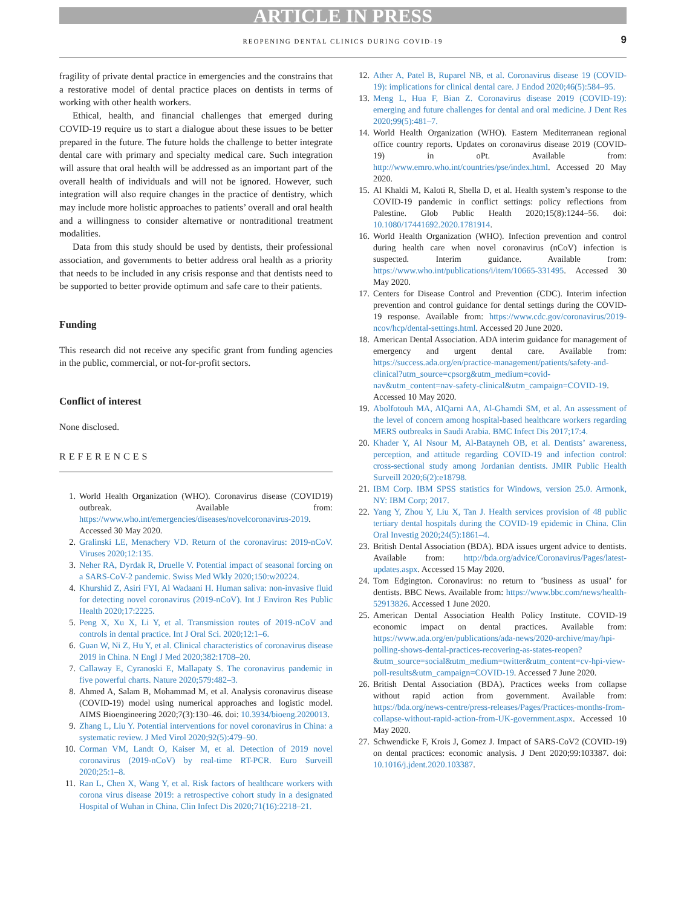ARTICLE IN PRESS
REOPENING DENTAL CLINICS DURING COVID-19 9
fragility of private dental practice in emergencies and the constrains that a restorative model of dental practice places on dentists in terms of working with other health workers.
Ethical, health, and financial challenges that emerged during COVID-19 require us to start a dialogue about these issues to be better prepared in the future. The future holds the challenge to better integrate dental care with primary and specialty medical care. Such integration will assure that oral health will be addressed as an important part of the overall health of individuals and will not be ignored. However, such integration will also require changes in the practice of dentistry, which may include more holistic approaches to patients’ overall and oral health and a willingness to consider alternative or nontraditional treatment modalities.
Data from this study should be used by dentists, their professional association, and governments to better address oral health as a priority that needs to be included in any crisis response and that dentists need to be supported to better provide optimum and safe care to their patients.
Funding
This research did not receive any specific grant from funding agencies in the public, commercial, or not-for-profit sectors.
Conflict of interest
None disclosed.
REFERENCES
1. World Health Organization (WHO). Coronavirus disease (COVID19) outbreak. Available from: https://www.who.int/emergencies/diseases/novelcoronavirus-2019. Accessed 30 May 2020.
2. Gralinski LE, Menachery VD. Return of the coronavirus: 2019-nCoV. Viruses 2020;12:135.
3. Neher RA, Dyrdak R, Druelle V. Potential impact of seasonal forcing on a SARS-CoV-2 pandemic. Swiss Med Wkly 2020;150:w20224.
4. Khurshid Z, Asiri FYI, Al Wadaani H. Human saliva: non-invasive fluid for detecting novel coronavirus (2019-nCoV). Int J Environ Res Public Health 2020;17:2225.
5. Peng X, Xu X, Li Y, et al. Transmission routes of 2019-nCoV and controls in dental practice. Int J Oral Sci. 2020;12:1–6.
6. Guan W, Ni Z, Hu Y, et al. Clinical characteristics of coronavirus disease 2019 in China. N Engl J Med 2020;382:1708–20.
7. Callaway E, Cyranoski E, Mallapaty S. The coronavirus pandemic in five powerful charts. Nature 2020;579:482–3.
8. Ahmed A, Salam B, Mohammad M, et al. Analysis coronavirus disease (COVID-19) model using numerical approaches and logistic model. AIMS Bioengineering 2020;7(3):130–46. doi: 10.3934/bioeng.2020013.
9. Zhang L, Liu Y. Potential interventions for novel coronavirus in China: a systematic review. J Med Virol 2020;92(5):479–90.
10. Corman VM, Landt O, Kaiser M, et al. Detection of 2019 novel coronavirus (2019-nCoV) by real-time RT-PCR. Euro Surveill 2020;25:1–8.
11. Ran L, Chen X, Wang Y, et al. Risk factors of healthcare workers with corona virus disease 2019: a retrospective cohort study in a designated Hospital of Wuhan in China. Clin Infect Dis 2020;71(16):2218–21.
12. Ather A, Patel B, Ruparel NB, et al. Coronavirus disease 19 (COVID-19): implications for clinical dental care. J Endod 2020;46(5):584–95.
13. Meng L, Hua F, Bian Z. Coronavirus disease 2019 (COVID-19): emerging and future challenges for dental and oral medicine. J Dent Res 2020;99(5):481–7.
14. World Health Organization (WHO). Eastern Mediterranean regional office country reports. Updates on coronavirus disease 2019 (COVID-19) in oPt. Available from: http://www.emro.who.int/countries/pse/index.html. Accessed 20 May 2020.
15. Al Khaldi M, Kaloti R, Shella D, et al. Health system’s response to the COVID-19 pandemic in conflict settings: policy reflections from Palestine. Glob Public Health 2020;15(8):1244–56. doi: 10.1080/17441692.2020.1781914.
16. World Health Organization (WHO). Infection prevention and control during health care when novel coronavirus (nCoV) infection is suspected. Interim guidance. Available from: https://www.who.int/publications/i/item/10665-331495. Accessed 30 May 2020.
17. Centers for Disease Control and Prevention (CDC). Interim infection prevention and control guidance for dental settings during the COVID-19 response. Available from: https://www.cdc.gov/coronavirus/2019-ncov/hcp/dental-settings.html. Accessed 20 June 2020.
18. American Dental Association. ADA interim guidance for management of emergency and urgent dental care. Available from: https://success.ada.org/en/practice-management/patients/safety-and-clinical?utm_source=cpsorg&utm_medium=covid-nav&utm_content=nav-safety-clinical&utm_campaign=COVID-19. Accessed 10 May 2020.
19. Abolfotouh MA, AlQarni AA, Al-Ghamdi SM, et al. An assessment of the level of concern among hospital-based healthcare workers regarding MERS outbreaks in Saudi Arabia. BMC Infect Dis 2017;17:4.
20. Khader Y, Al Nsour M, Al-Batayneh OB, et al. Dentists’ awareness, perception, and attitude regarding COVID-19 and infection control: cross-sectional study among Jordanian dentists. JMIR Public Health Surveill 2020;6(2):e18798.
21. IBM Corp. IBM SPSS statistics for Windows, version 25.0. Armonk, NY: IBM Corp; 2017.
22. Yang Y, Zhou Y, Liu X, Tan J. Health services provision of 48 public tertiary dental hospitals during the COVID-19 epidemic in China. Clin Oral Investig 2020;24(5):1861–4.
23. British Dental Association (BDA). BDA issues urgent advice to dentists. Available from: http://bda.org/advice/Coronavirus/Pages/latest-updates.aspx. Accessed 15 May 2020.
24. Tom Edgington. Coronavirus: no return to ’business as usual’ for dentists. BBC News. Available from: https://www.bbc.com/news/health-52913826. Accessed 1 June 2020.
25. American Dental Association Health Policy Institute. COVID-19 economic impact on dental practices. Available from: https://www.ada.org/en/publications/ada-news/2020-archive/may/hpi-polling-shows-dental-practices-recovering-as-states-reopen?&utm_source=social&utm_medium=twitter&utm_content=cv-hpi-view-poll-results&utm_campaign=COVID-19. Accessed 7 June 2020.
26. British Dental Association (BDA). Practices weeks from collapse without rapid action from government. Available from: https://bda.org/news-centre/press-releases/Pages/Practices-months-from-collapse-without-rapid-action-from-UK-government.aspx. Accessed 10 May 2020.
27. Schwendicke F, Krois J, Gomez J. Impact of SARS-CoV2 (COVID-19) on dental practices: economic analysis. J Dent 2020;99:103387. doi: 10.1016/j.jdent.2020.103387.